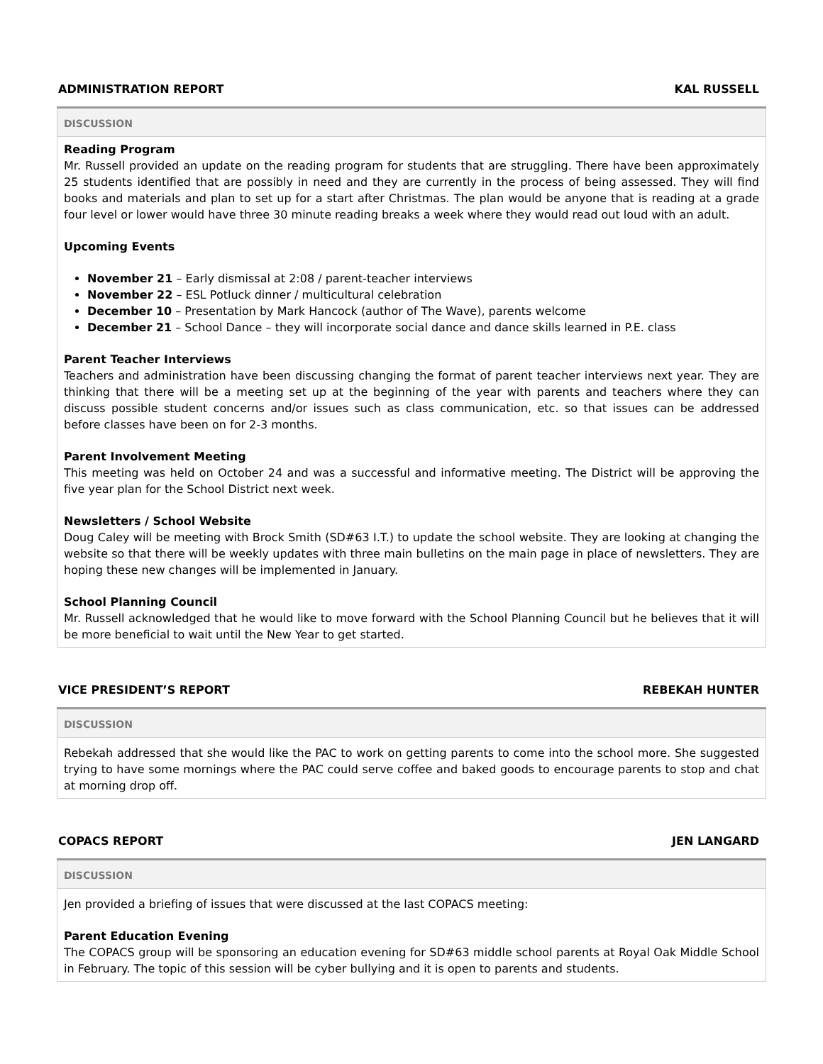ADMINISTRATION REPORT KAL RUSSELL
DISCUSSION
Reading Program
Mr. Russell provided an update on the reading program for students that are struggling. There have been approximately 25 students identified that are possibly in need and they are currently in the process of being assessed. They will find books and materials and plan to set up for a start after Christmas. The plan would be anyone that is reading at a grade four level or lower would have three 30 minute reading breaks a week where they would read out loud with an adult.
Upcoming Events
November 21 – Early dismissal at 2:08 / parent-teacher interviews
November 22 – ESL Potluck dinner / multicultural celebration
December 10 – Presentation by Mark Hancock (author of The Wave), parents welcome
December 21 – School Dance – they will incorporate social dance and dance skills learned in P.E. class
Parent Teacher Interviews
Teachers and administration have been discussing changing the format of parent teacher interviews next year. They are thinking that there will be a meeting set up at the beginning of the year with parents and teachers where they can discuss possible student concerns and/or issues such as class communication, etc. so that issues can be addressed before classes have been on for 2-3 months.
Parent Involvement Meeting
This meeting was held on October 24 and was a successful and informative meeting. The District will be approving the five year plan for the School District next week.
Newsletters / School Website
Doug Caley will be meeting with Brock Smith (SD#63 I.T.) to update the school website. They are looking at changing the website so that there will be weekly updates with three main bulletins on the main page in place of newsletters. They are hoping these new changes will be implemented in January.
School Planning Council
Mr. Russell acknowledged that he would like to move forward with the School Planning Council but he believes that it will be more beneficial to wait until the New Year to get started.
VICE PRESIDENT’S REPORT REBEKAH HUNTER
DISCUSSION
Rebekah addressed that she would like the PAC to work on getting parents to come into the school more. She suggested trying to have some mornings where the PAC could serve coffee and baked goods to encourage parents to stop and chat at morning drop off.
COPACS REPORT JEN LANGARD
DISCUSSION
Jen provided a briefing of issues that were discussed at the last COPACS meeting:
Parent Education Evening
The COPACS group will be sponsoring an education evening for SD#63 middle school parents at Royal Oak Middle School in February. The topic of this session will be cyber bullying and it is open to parents and students.